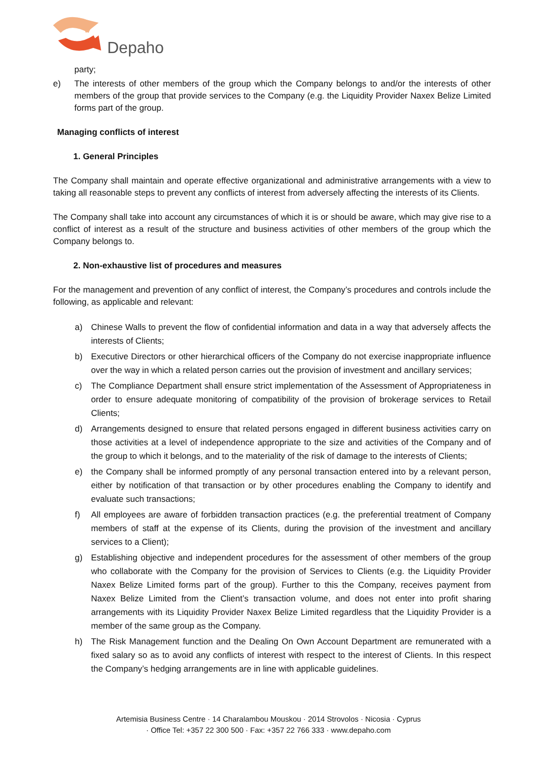Depaho
party;
e) The interests of other members of the group which the Company belongs to and/or the interests of other members of the group that provide services to the Company (e.g. the Liquidity Provider Naxex Belize Limited forms part of the group.
Managing conflicts of interest
1. General Principles
The Company shall maintain and operate effective organizational and administrative arrangements with a view to taking all reasonable steps to prevent any conflicts of interest from adversely affecting the interests of its Clients.
The Company shall take into account any circumstances of which it is or should be aware, which may give rise to a conflict of interest as a result of the structure and business activities of other members of the group which the Company belongs to.
2. Non-exhaustive list of procedures and measures
For the management and prevention of any conflict of interest, the Company’s procedures and controls include the following, as applicable and relevant:
a) Chinese Walls to prevent the flow of confidential information and data in a way that adversely affects the interests of Clients;
b) Executive Directors or other hierarchical officers of the Company do not exercise inappropriate influence over the way in which a related person carries out the provision of investment and ancillary services;
c) The Compliance Department shall ensure strict implementation of the Assessment of Appropriateness in order to ensure adequate monitoring of compatibility of the provision of brokerage services to Retail Clients;
d) Arrangements designed to ensure that related persons engaged in different business activities carry on those activities at a level of independence appropriate to the size and activities of the Company and of the group to which it belongs, and to the materiality of the risk of damage to the interests of Clients;
e) the Company shall be informed promptly of any personal transaction entered into by a relevant person, either by notification of that transaction or by other procedures enabling the Company to identify and evaluate such transactions;
f) All employees are aware of forbidden transaction practices (e.g. the preferential treatment of Company members of staff at the expense of its Clients, during the provision of the investment and ancillary services to a Client);
g) Establishing objective and independent procedures for the assessment of other members of the group who collaborate with the Company for the provision of Services to Clients (e.g. the Liquidity Provider Naxex Belize Limited forms part of the group). Further to this the Company, receives payment from Naxex Belize Limited from the Client’s transaction volume, and does not enter into profit sharing arrangements with its Liquidity Provider Naxex Belize Limited regardless that the Liquidity Provider is a member of the same group as the Company.
h) The Risk Management function and the Dealing On Own Account Department are remunerated with a fixed salary so as to avoid any conflicts of interest with respect to the interest of Clients. In this respect the Company’s hedging arrangements are in line with applicable guidelines.
Artemisia Business Centre · 14 Charalambou Mouskou · 2014 Strovolos · Nicosia · Cyprus
· Office Tel: +357 22 300 500 · Fax: +357 22 766 333 · www.depaho.com